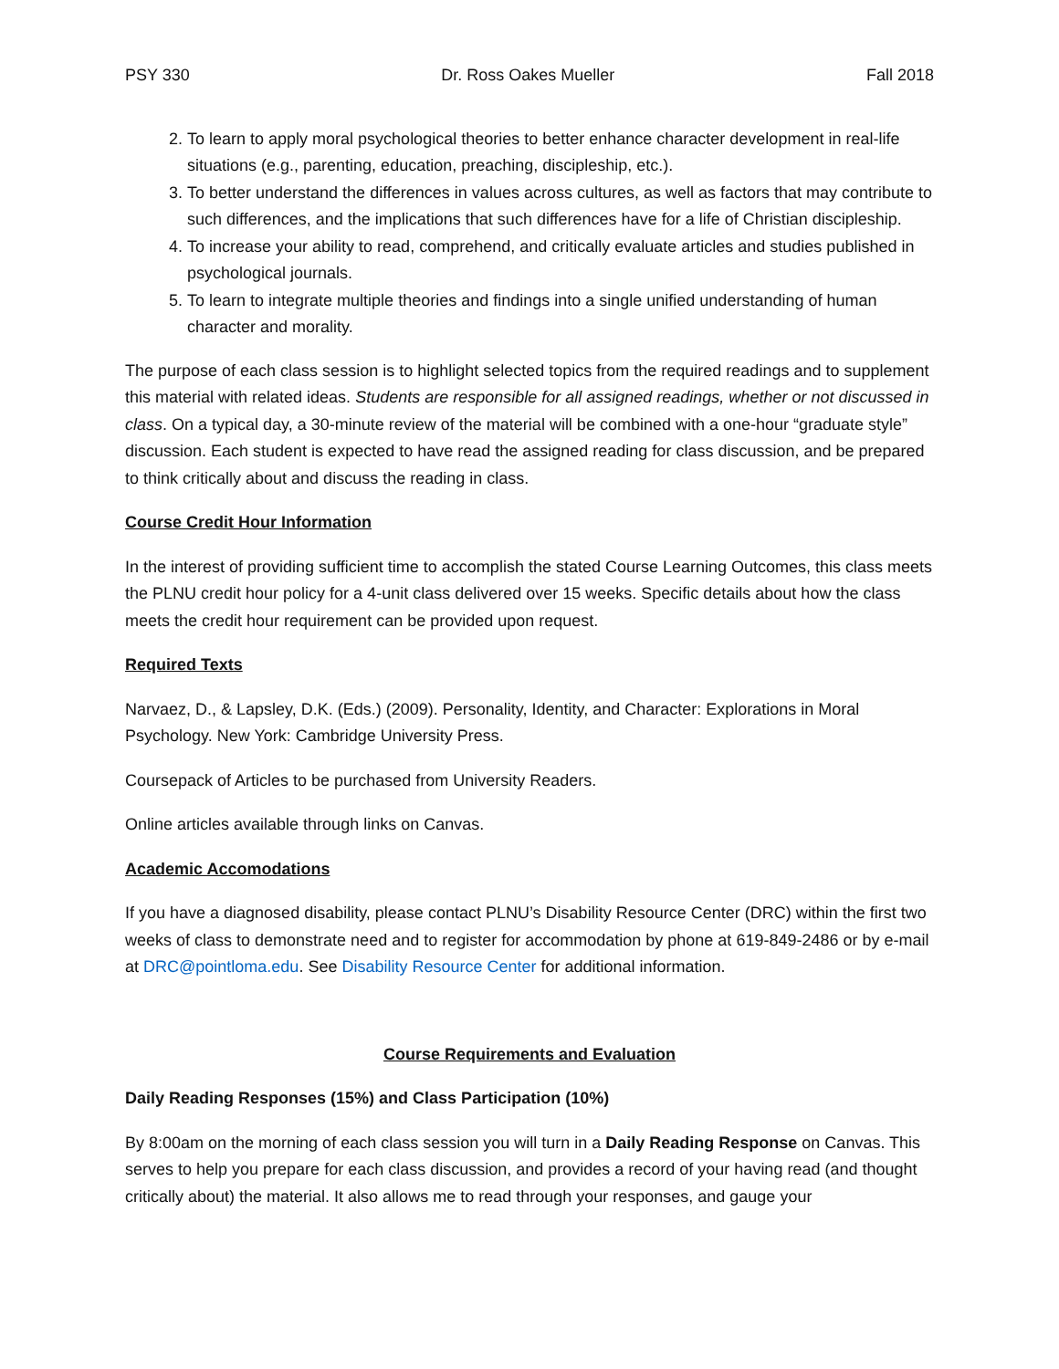PSY 330 Dr. Ross Oakes Mueller Fall 2018
2. To learn to apply moral psychological theories to better enhance character development in real-life situations (e.g., parenting, education, preaching, discipleship, etc.).
3. To better understand the differences in values across cultures, as well as factors that may contribute to such differences, and the implications that such differences have for a life of Christian discipleship.
4. To increase your ability to read, comprehend, and critically evaluate articles and studies published in psychological journals.
5. To learn to integrate multiple theories and findings into a single unified understanding of human character and morality.
The purpose of each class session is to highlight selected topics from the required readings and to supplement this material with related ideas. Students are responsible for all assigned readings, whether or not discussed in class. On a typical day, a 30-minute review of the material will be combined with a one-hour “graduate style” discussion. Each student is expected to have read the assigned reading for class discussion, and be prepared to think critically about and discuss the reading in class.
Course Credit Hour Information
In the interest of providing sufficient time to accomplish the stated Course Learning Outcomes, this class meets the PLNU credit hour policy for a 4-unit class delivered over 15 weeks. Specific details about how the class meets the credit hour requirement can be provided upon request.
Required Texts
Narvaez, D., & Lapsley, D.K. (Eds.) (2009). Personality, Identity, and Character: Explorations in Moral Psychology. New York: Cambridge University Press.
Coursepack of Articles to be purchased from University Readers.
Online articles available through links on Canvas.
Academic Accomodations
If you have a diagnosed disability, please contact PLNU’s Disability Resource Center (DRC) within the first two weeks of class to demonstrate need and to register for accommodation by phone at 619-849-2486 or by e-mail at DRC@pointloma.edu. See Disability Resource Center for additional information.
Course Requirements and Evaluation
Daily Reading Responses (15%) and Class Participation (10%)
By 8:00am on the morning of each class session you will turn in a Daily Reading Response on Canvas. This serves to help you prepare for each class discussion, and provides a record of your having read (and thought critically about) the material. It also allows me to read through your responses, and gauge your